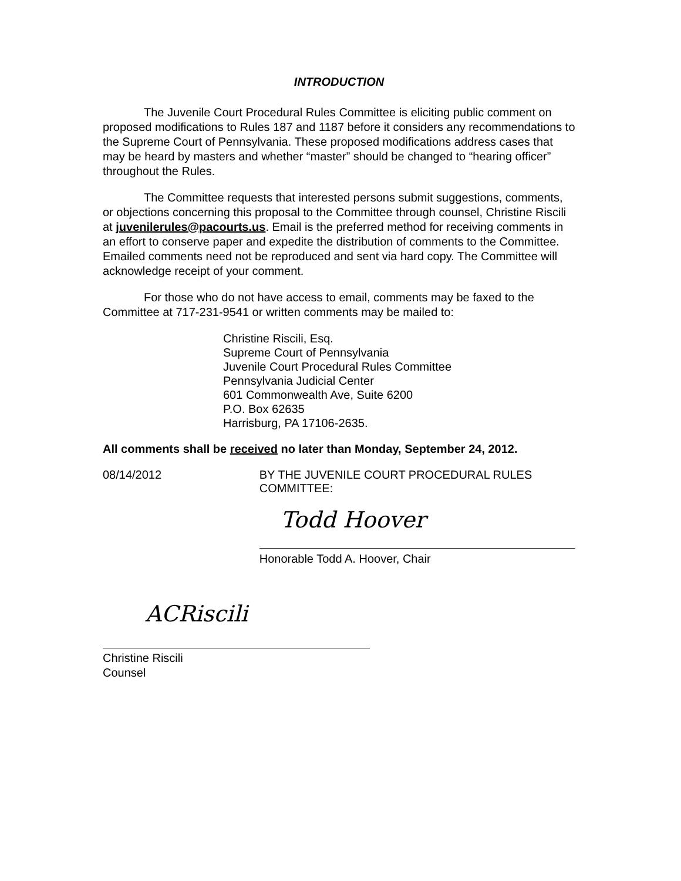INTRODUCTION
The Juvenile Court Procedural Rules Committee is eliciting public comment on proposed modifications to Rules 187 and 1187 before it considers any recommendations to the Supreme Court of Pennsylvania. These proposed modifications address cases that may be heard by masters and whether “master” should be changed to “hearing officer” throughout the Rules.
The Committee requests that interested persons submit suggestions, comments, or objections concerning this proposal to the Committee through counsel, Christine Riscili at juvenilerules@pacourts.us. Email is the preferred method for receiving comments in an effort to conserve paper and expedite the distribution of comments to the Committee. Emailed comments need not be reproduced and sent via hard copy. The Committee will acknowledge receipt of your comment.
For those who do not have access to email, comments may be faxed to the Committee at 717-231-9541 or written comments may be mailed to:
Christine Riscili, Esq.
Supreme Court of Pennsylvania
Juvenile Court Procedural Rules Committee
Pennsylvania Judicial Center
601 Commonwealth Ave, Suite 6200
P.O. Box 62635
Harrisburg, PA 17106-2635.
All comments shall be received no later than Monday, September 24, 2012.
08/14/2012 BY THE JUVENILE COURT PROCEDURAL RULES COMMITTEE:
Todd Hoover
Honorable Todd A. Hoover, Chair
ACRiscili
Christine Riscili
Counsel